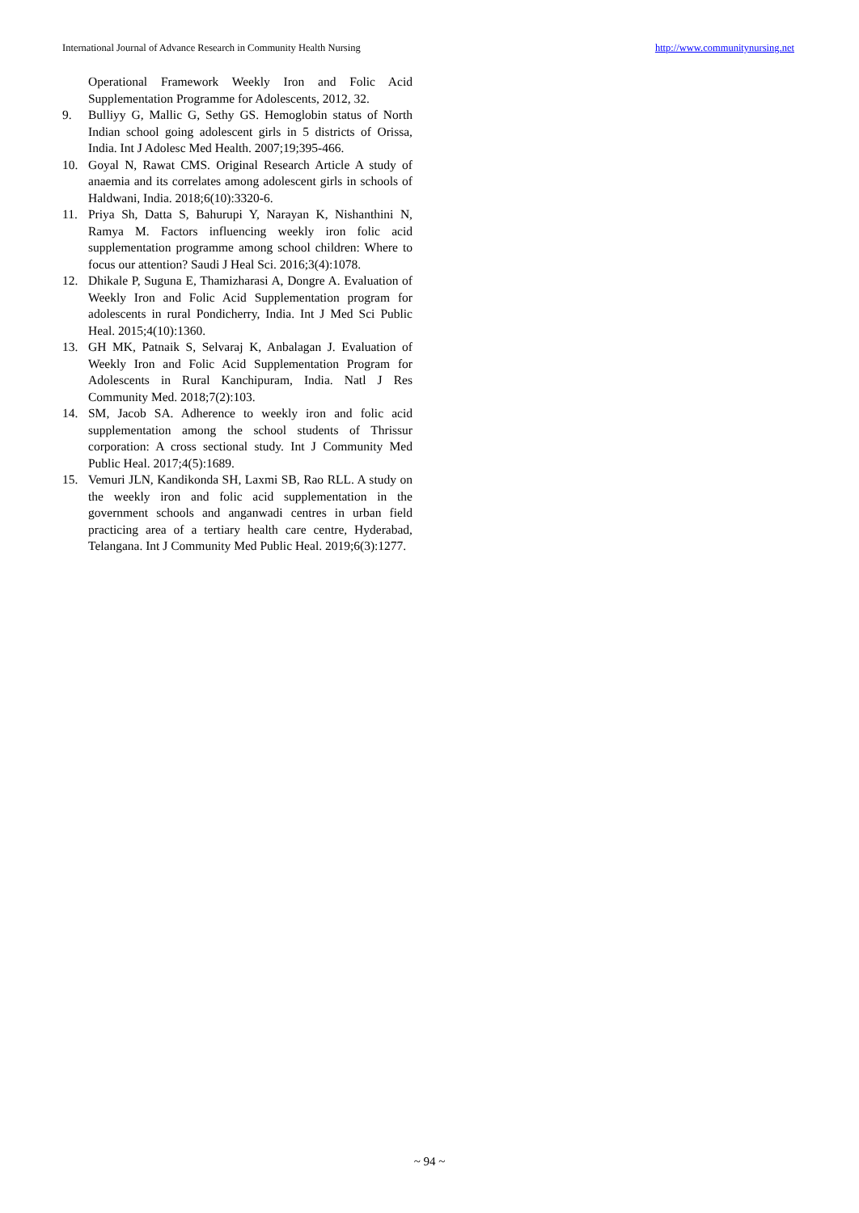International Journal of Advance Research in Community Health Nursing http://www.communitynursing.net
Operational Framework Weekly Iron and Folic Acid Supplementation Programme for Adolescents, 2012, 32.
9. Bulliyy G, Mallic G, Sethy GS. Hemoglobin status of North Indian school going adolescent girls in 5 districts of Orissa, India. Int J Adolesc Med Health. 2007;19;395-466.
10. Goyal N, Rawat CMS. Original Research Article A study of anaemia and its correlates among adolescent girls in schools of Haldwani, India. 2018;6(10):3320-6.
11. Priya Sh, Datta S, Bahurupi Y, Narayan K, Nishanthini N, Ramya M. Factors influencing weekly iron folic acid supplementation programme among school children: Where to focus our attention? Saudi J Heal Sci. 2016;3(4):1078.
12. Dhikale P, Suguna E, Thamizharasi A, Dongre A. Evaluation of Weekly Iron and Folic Acid Supplementation program for adolescents in rural Pondicherry, India. Int J Med Sci Public Heal. 2015;4(10):1360.
13. GH MK, Patnaik S, Selvaraj K, Anbalagan J. Evaluation of Weekly Iron and Folic Acid Supplementation Program for Adolescents in Rural Kanchipuram, India. Natl J Res Community Med. 2018;7(2):103.
14. SM, Jacob SA. Adherence to weekly iron and folic acid supplementation among the school students of Thrissur corporation: A cross sectional study. Int J Community Med Public Heal. 2017;4(5):1689.
15. Vemuri JLN, Kandikonda SH, Laxmi SB, Rao RLL. A study on the weekly iron and folic acid supplementation in the government schools and anganwadi centres in urban field practicing area of a tertiary health care centre, Hyderabad, Telangana. Int J Community Med Public Heal. 2019;6(3):1277.
~ 94 ~